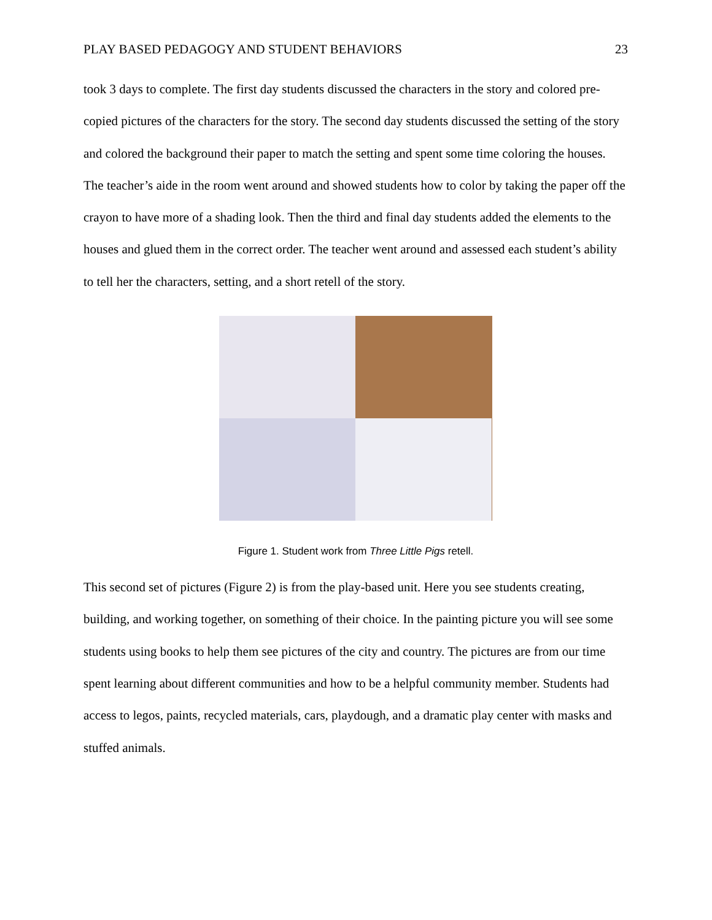PLAY BASED PEDAGOGY AND STUDENT BEHAVIORS 23
took 3 days to complete. The first day students discussed the characters in the story and colored pre-copied pictures of the characters for the story. The second day students discussed the setting of the story and colored the background their paper to match the setting and spent some time coloring the houses. The teacher’s aide in the room went around and showed students how to color by taking the paper off the crayon to have more of a shading look. Then the third and final day students added the elements to the houses and glued them in the correct order. The teacher went around and assessed each student’s ability to tell her the characters, setting, and a short retell of the story.
Figure 1. Student work from Three Little Pigs retell.
This second set of pictures (Figure 2) is from the play-based unit. Here you see students creating, building, and working together, on something of their choice. In the painting picture you will see some students using books to help them see pictures of the city and country. The pictures are from our time spent learning about different communities and how to be a helpful community member. Students had access to legos, paints, recycled materials, cars, playdough, and a dramatic play center with masks and stuffed animals.